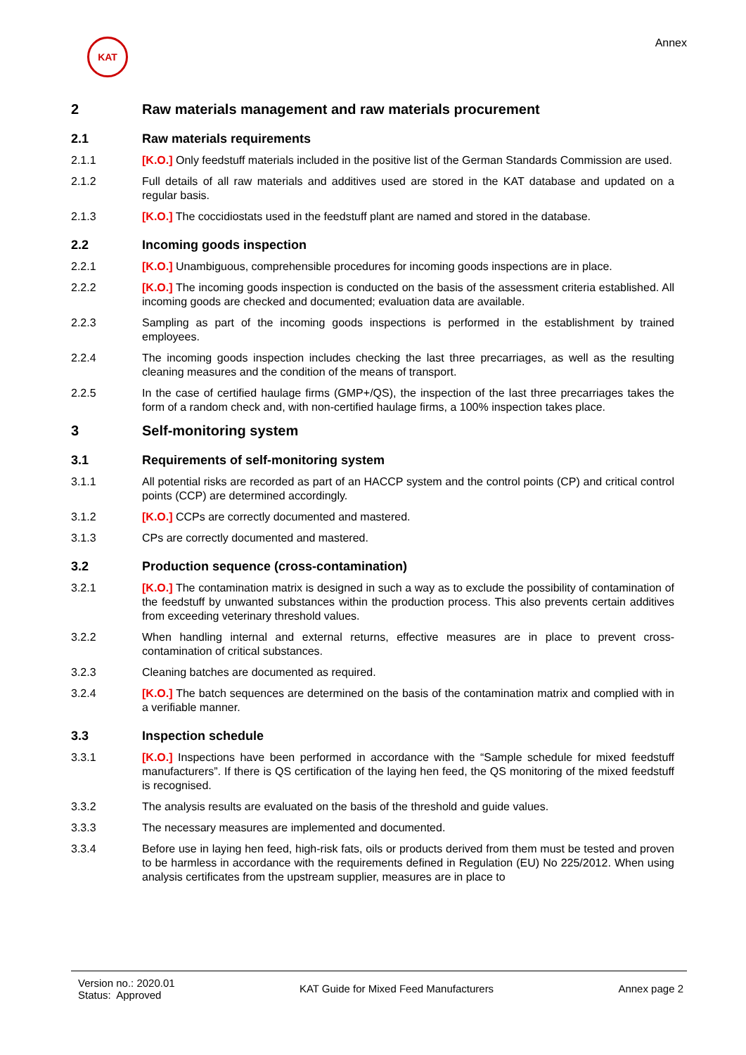KAT
Annex
2 Raw materials management and raw materials procurement
2.1 Raw materials requirements
2.1.1 [K.O.] Only feedstuff materials included in the positive list of the German Standards Commission are used.
2.1.2 Full details of all raw materials and additives used are stored in the KAT database and updated on a regular basis.
2.1.3 [K.O.] The coccidiostats used in the feedstuff plant are named and stored in the database.
2.2 Incoming goods inspection
2.2.1 [K.O.] Unambiguous, comprehensible procedures for incoming goods inspections are in place.
2.2.2 [K.O.] The incoming goods inspection is conducted on the basis of the assessment criteria established. All incoming goods are checked and documented; evaluation data are available.
2.2.3 Sampling as part of the incoming goods inspections is performed in the establishment by trained employees.
2.2.4 The incoming goods inspection includes checking the last three precarriages, as well as the resulting cleaning measures and the condition of the means of transport.
2.2.5 In the case of certified haulage firms (GMP+/QS), the inspection of the last three precarriages takes the form of a random check and, with non-certified haulage firms, a 100% inspection takes place.
3 Self-monitoring system
3.1 Requirements of self-monitoring system
3.1.1 All potential risks are recorded as part of an HACCP system and the control points (CP) and critical control points (CCP) are determined accordingly.
3.1.2 [K.O.] CCPs are correctly documented and mastered.
3.1.3 CPs are correctly documented and mastered.
3.2 Production sequence (cross-contamination)
3.2.1 [K.O.] The contamination matrix is designed in such a way as to exclude the possibility of contamination of the feedstuff by unwanted substances within the production process. This also prevents certain additives from exceeding veterinary threshold values.
3.2.2 When handling internal and external returns, effective measures are in place to prevent cross-contamination of critical substances.
3.2.3 Cleaning batches are documented as required.
3.2.4 [K.O.] The batch sequences are determined on the basis of the contamination matrix and complied with in a verifiable manner.
3.3 Inspection schedule
3.3.1 [K.O.] Inspections have been performed in accordance with the “Sample schedule for mixed feedstuff manufacturers”. If there is QS certification of the laying hen feed, the QS monitoring of the mixed feedstuff is recognised.
3.3.2 The analysis results are evaluated on the basis of the threshold and guide values.
3.3.3 The necessary measures are implemented and documented.
3.3.4 Before use in laying hen feed, high-risk fats, oils or products derived from them must be tested and proven to be harmless in accordance with the requirements defined in Regulation (EU) No 225/2012. When using analysis certificates from the upstream supplier, measures are in place to
Version no.: 2020.01
Status: Approved
KAT Guide for Mixed Feed Manufacturers
Annex page 2